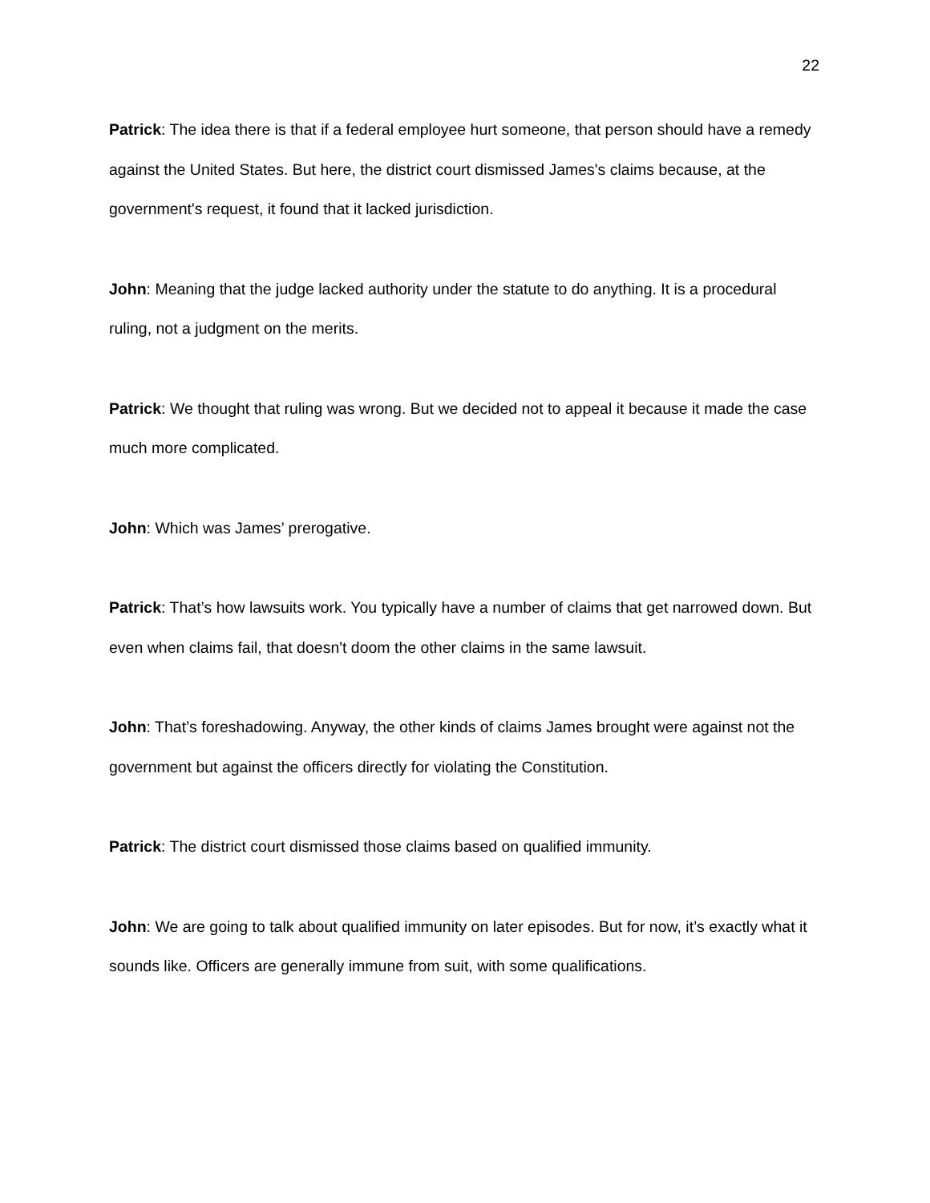22
Patrick: The idea there is that if a federal employee hurt someone, that person should have a remedy against the United States. But here, the district court dismissed James's claims because, at the government's request, it found that it lacked jurisdiction.
John: Meaning that the judge lacked authority under the statute to do anything. It is a procedural ruling, not a judgment on the merits.
Patrick: We thought that ruling was wrong. But we decided not to appeal it because it made the case much more complicated.
John: Which was James’ prerogative.
Patrick: That’s how lawsuits work. You typically have a number of claims that get narrowed down. But even when claims fail, that doesn't doom the other claims in the same lawsuit.
John: That’s foreshadowing. Anyway, the other kinds of claims James brought were against not the government but against the officers directly for violating the Constitution.
Patrick: The district court dismissed those claims based on qualified immunity.
John: We are going to talk about qualified immunity on later episodes. But for now, it’s exactly what it sounds like. Officers are generally immune from suit, with some qualifications.